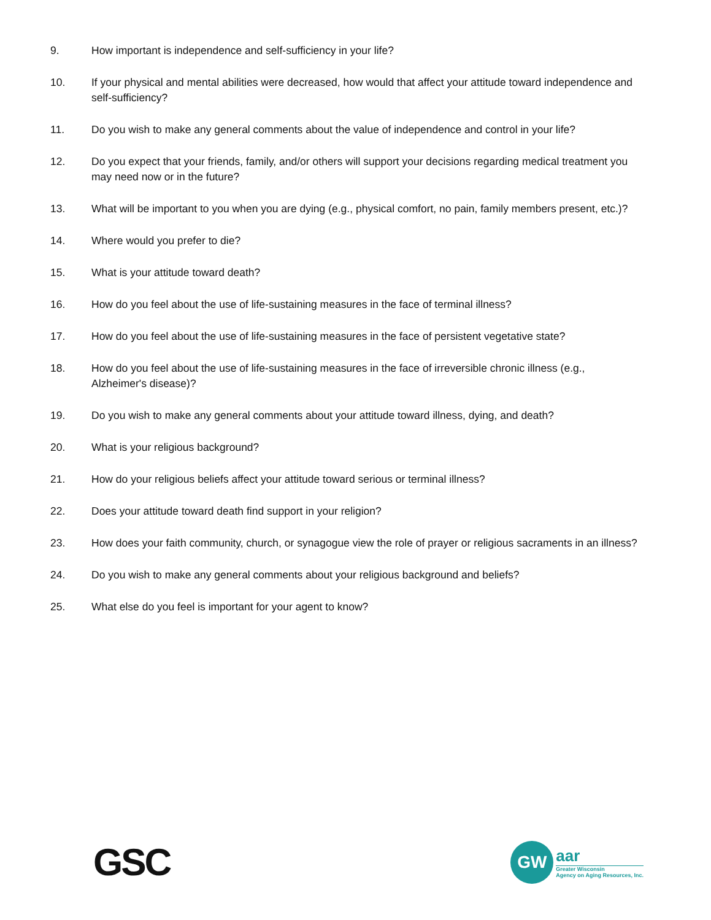9. How important is independence and self-sufficiency in your life?
10. If your physical and mental abilities were decreased, how would that affect your attitude toward independence and self-sufficiency?
11. Do you wish to make any general comments about the value of independence and control in your life?
12. Do you expect that your friends, family, and/or others will support your decisions regarding medical treatment you may need now or in the future?
13. What will be important to you when you are dying (e.g., physical comfort, no pain, family members present, etc.)?
14. Where would you prefer to die?
15. What is your attitude toward death?
16. How do you feel about the use of life-sustaining measures in the face of terminal illness?
17. How do you feel about the use of life-sustaining measures in the face of persistent vegetative state?
18. How do you feel about the use of life-sustaining measures in the face of irreversible chronic illness (e.g., Alzheimer's disease)?
19. Do you wish to make any general comments about your attitude toward illness, dying, and death?
20. What is your religious background?
21. How do your religious beliefs affect your attitude toward serious or terminal illness?
22. Does your attitude toward death find support in your religion?
23. How does your faith community, church, or synagogue view the role of prayer or religious sacraments in an illness?
24. Do you wish to make any general comments about your religious background and beliefs?
25. What else do you feel is important for your agent to know?
GSC
GW
aar
Greater Wisconsin
Agency on Aging Resources, Inc.